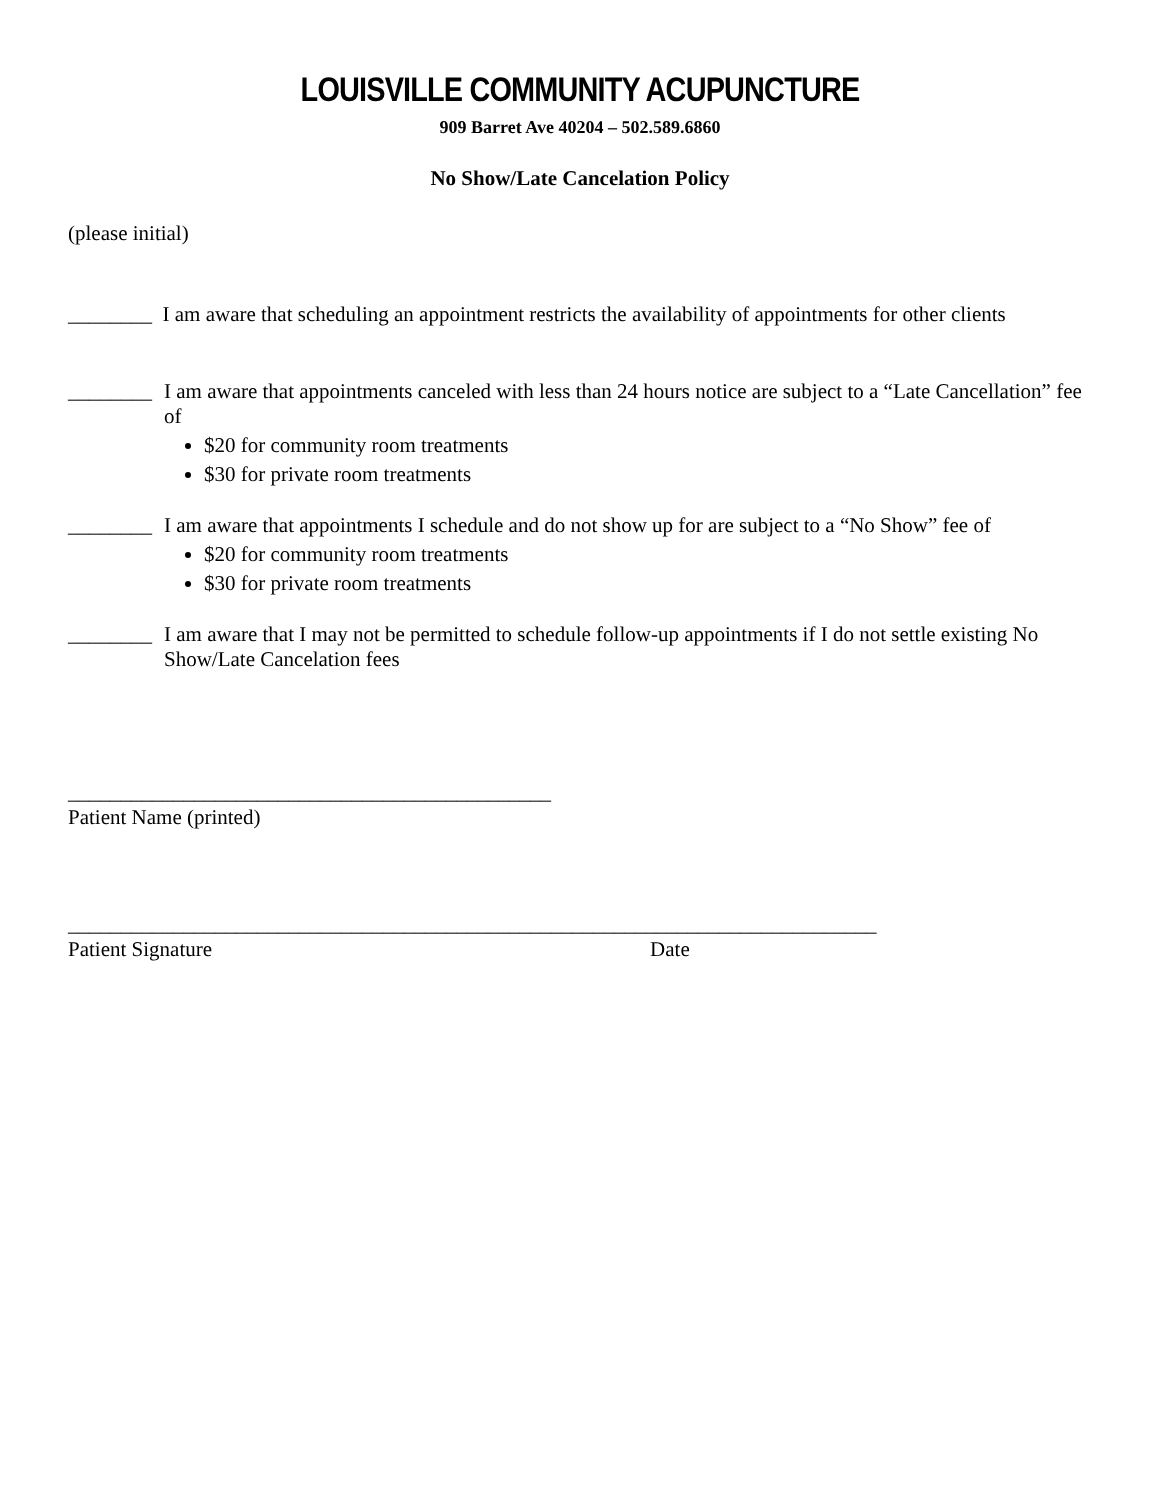LOUISVILLE COMMUNITY ACUPUNCTURE
909 Barret Ave 40204 – 502.589.6860
No Show/Late Cancelation Policy
(please initial)
________ I am aware that scheduling an appointment restricts the availability of appointments for other clients
________
I am aware that appointments canceled with less than 24 hours notice are subject to a “Late Cancellation” fee of
$20 for community room treatments
$30 for private room treatments
________
I am aware that appointments I schedule and do not show up for are subject to a “No Show” fee of
$20 for community room treatments
$30 for private room treatments
________
I am aware that I may not be permitted to schedule follow-up appointments if I do not settle existing No Show/Late Cancelation fees
______________________________________________
Patient Name (printed)
_____________________________________________________________________________
Patient Signature Date